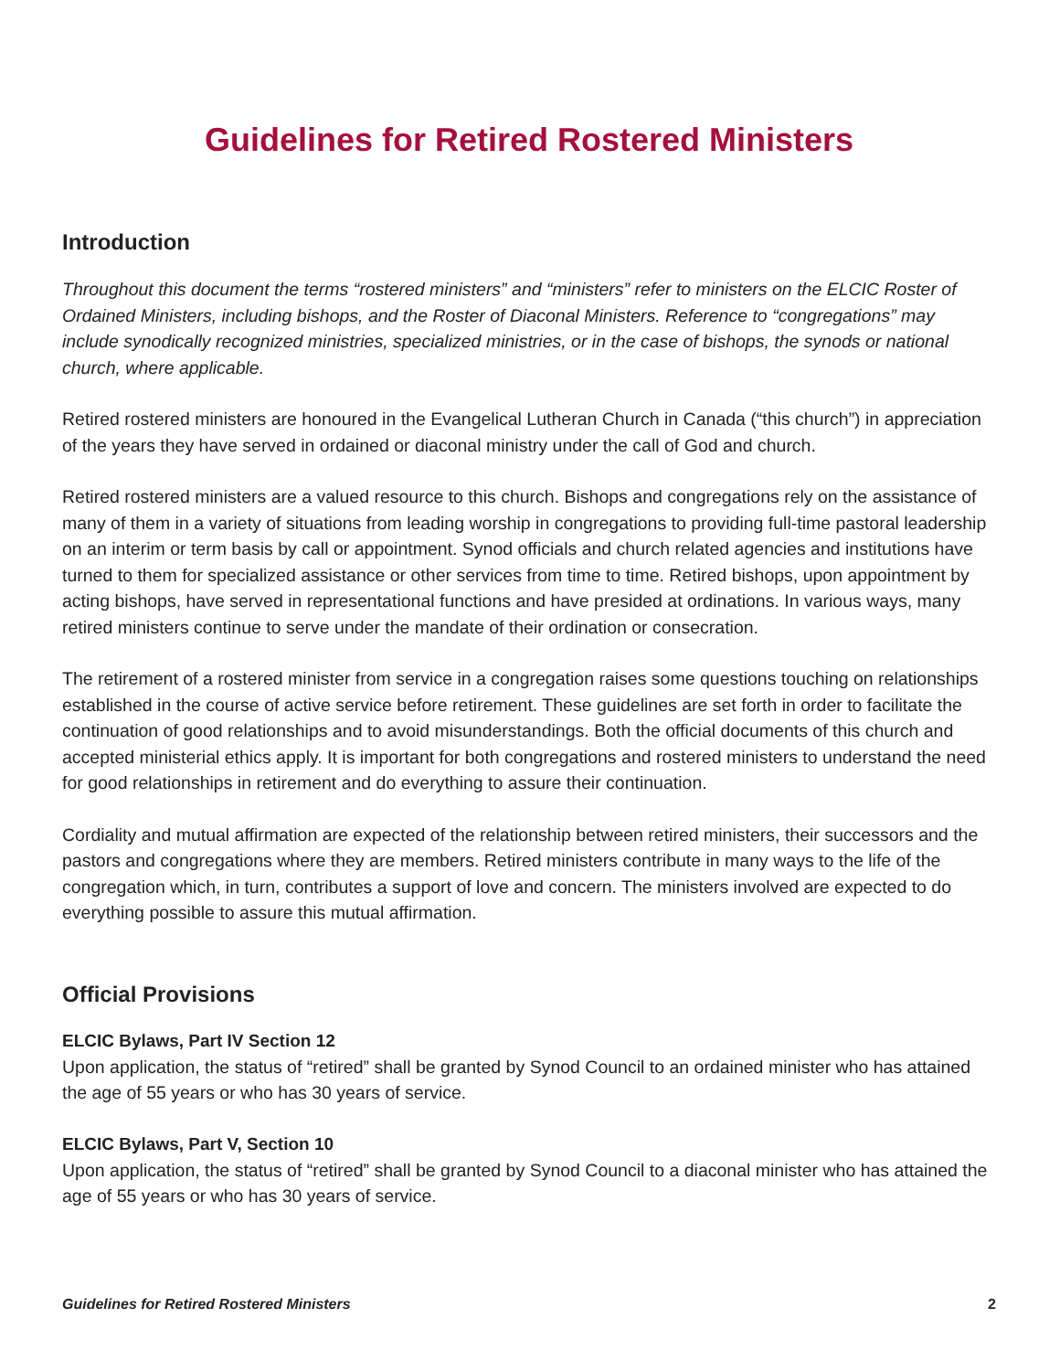Guidelines for Retired Rostered Ministers
Introduction
Throughout this document the terms “rostered ministers” and “ministers” refer to ministers on the ELCIC Roster of Ordained Ministers, including bishops, and the Roster of Diaconal Ministers. Reference to “congregations” may include synodically recognized ministries, specialized ministries, or in the case of bishops, the synods or national church, where applicable.
Retired rostered ministers are honoured in the Evangelical Lutheran Church in Canada (“this church”) in appreciation of the years they have served in ordained or diaconal ministry under the call of God and church.
Retired rostered ministers are a valued resource to this church. Bishops and congregations rely on the assistance of many of them in a variety of situations from leading worship in congregations to providing full-time pastoral leadership on an interim or term basis by call or appointment. Synod officials and church related agencies and institutions have turned to them for specialized assistance or other services from time to time. Retired bishops, upon appointment by acting bishops, have served in representational functions and have presided at ordinations. In various ways, many retired ministers continue to serve under the mandate of their ordination or consecration.
The retirement of a rostered minister from service in a congregation raises some questions touching on relationships established in the course of active service before retirement. These guidelines are set forth in order to facilitate the continuation of good relationships and to avoid misunderstandings. Both the official documents of this church and accepted ministerial ethics apply. It is important for both congregations and rostered ministers to understand the need for good relationships in retirement and do everything to assure their continuation.
Cordiality and mutual affirmation are expected of the relationship between retired ministers, their successors and the pastors and congregations where they are members. Retired ministers contribute in many ways to the life of the congregation which, in turn, contributes a support of love and concern. The ministers involved are expected to do everything possible to assure this mutual affirmation.
Official Provisions
ELCIC Bylaws, Part IV Section 12
Upon application, the status of “retired” shall be granted by Synod Council to an ordained minister who has attained the age of 55 years or who has 30 years of service.
ELCIC Bylaws, Part V, Section 10
Upon application, the status of “retired” shall be granted by Synod Council to a diaconal minister who has attained the age of 55 years or who has 30 years of service.
Guidelines for Retired Rostered Ministers 2